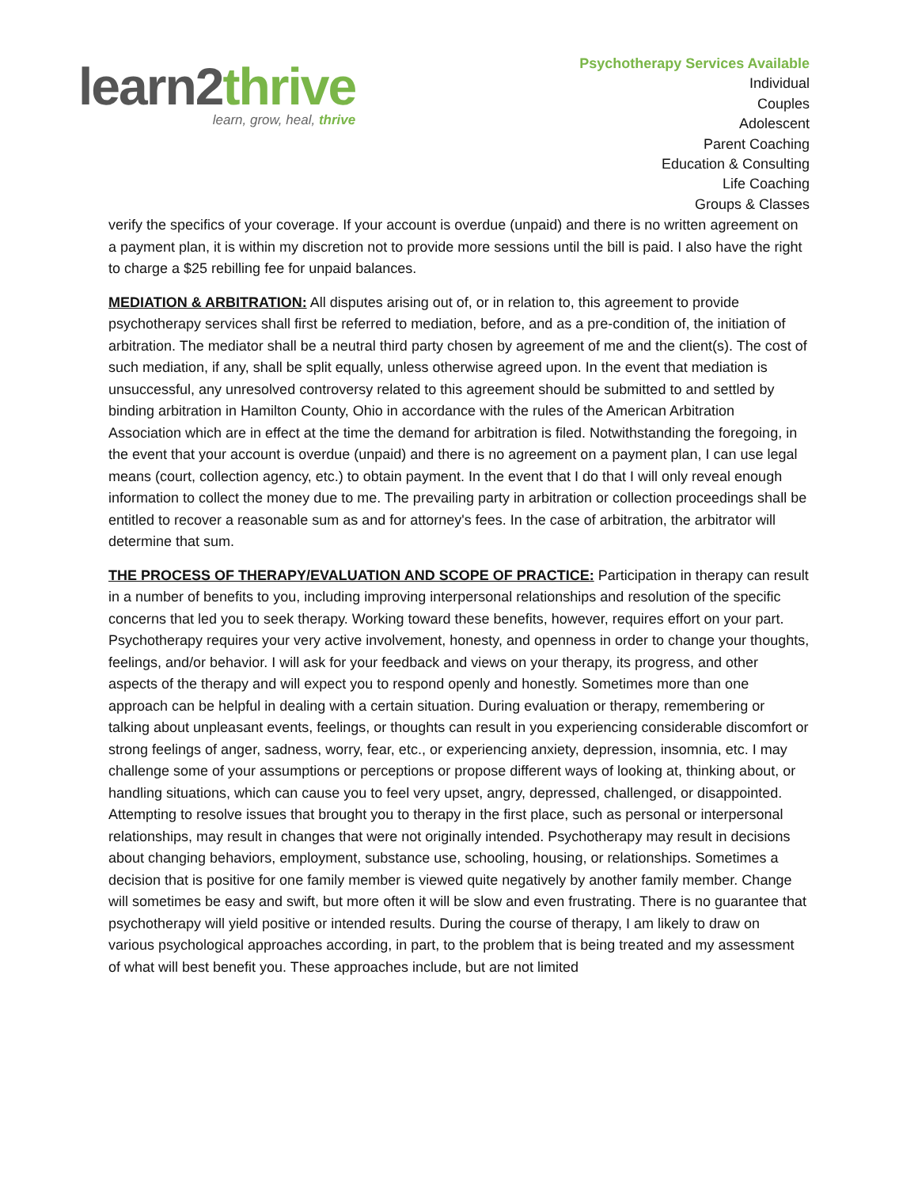learn2thrive
learn, grow, heal, thrive
Psychotherapy Services Available
Individual
Couples
Adolescent
Parent Coaching
Education & Consulting
Life Coaching
Groups & Classes
verify the specifics of your coverage. If your account is overdue (unpaid) and there is no written agreement on a payment plan, it is within my discretion not to provide more sessions until the bill is paid. I also have the right to charge a $25 rebilling fee for unpaid balances.
MEDIATION & ARBITRATION: All disputes arising out of, or in relation to, this agreement to provide psychotherapy services shall first be referred to mediation, before, and as a pre-condition of, the initiation of arbitration. The mediator shall be a neutral third party chosen by agreement of me and the client(s). The cost of such mediation, if any, shall be split equally, unless otherwise agreed upon. In the event that mediation is unsuccessful, any unresolved controversy related to this agreement should be submitted to and settled by binding arbitration in Hamilton County, Ohio in accordance with the rules of the American Arbitration Association which are in effect at the time the demand for arbitration is filed. Notwithstanding the foregoing, in the event that your account is overdue (unpaid) and there is no agreement on a payment plan, I can use legal means (court, collection agency, etc.) to obtain payment. In the event that I do that I will only reveal enough information to collect the money due to me. The prevailing party in arbitration or collection proceedings shall be entitled to recover a reasonable sum as and for attorney's fees. In the case of arbitration, the arbitrator will determine that sum.
THE PROCESS OF THERAPY/EVALUATION AND SCOPE OF PRACTICE: Participation in therapy can result in a number of benefits to you, including improving interpersonal relationships and resolution of the specific concerns that led you to seek therapy. Working toward these benefits, however, requires effort on your part. Psychotherapy requires your very active involvement, honesty, and openness in order to change your thoughts, feelings, and/or behavior. I will ask for your feedback and views on your therapy, its progress, and other aspects of the therapy and will expect you to respond openly and honestly. Sometimes more than one approach can be helpful in dealing with a certain situation. During evaluation or therapy, remembering or talking about unpleasant events, feelings, or thoughts can result in you experiencing considerable discomfort or strong feelings of anger, sadness, worry, fear, etc., or experiencing anxiety, depression, insomnia, etc. I may challenge some of your assumptions or perceptions or propose different ways of looking at, thinking about, or handling situations, which can cause you to feel very upset, angry, depressed, challenged, or disappointed. Attempting to resolve issues that brought you to therapy in the first place, such as personal or interpersonal relationships, may result in changes that were not originally intended. Psychotherapy may result in decisions about changing behaviors, employment, substance use, schooling, housing, or relationships. Sometimes a decision that is positive for one family member is viewed quite negatively by another family member. Change will sometimes be easy and swift, but more often it will be slow and even frustrating. There is no guarantee that psychotherapy will yield positive or intended results. During the course of therapy, I am likely to draw on various psychological approaches according, in part, to the problem that is being treated and my assessment of what will best benefit you. These approaches include, but are not limited